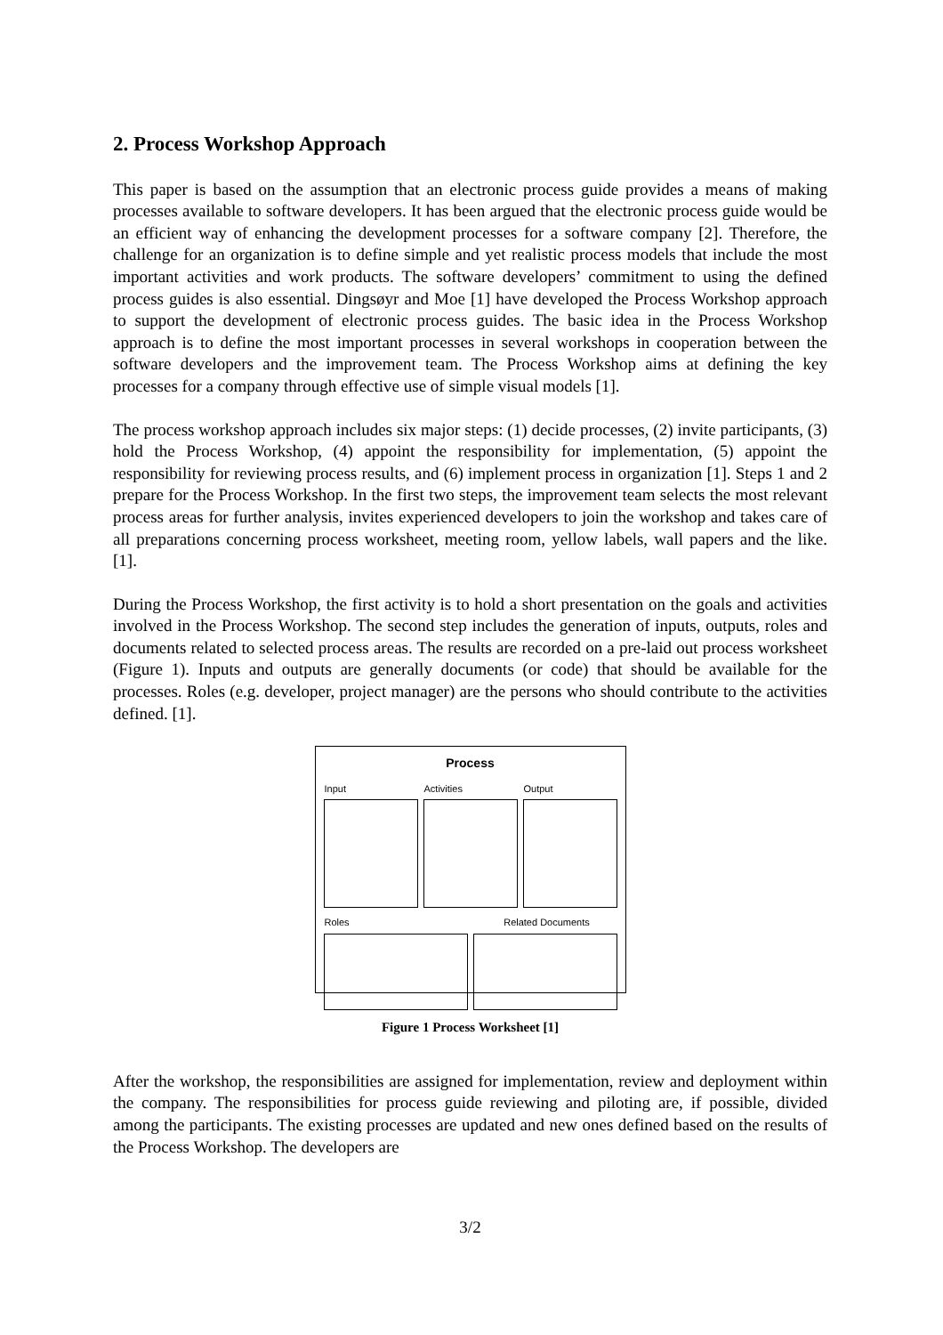2. Process Workshop Approach
This paper is based on the assumption that an electronic process guide provides a means of making processes available to software developers. It has been argued that the electronic process guide would be an efficient way of enhancing the development processes for a software company [2]. Therefore, the challenge for an organization is to define simple and yet realistic process models that include the most important activities and work products. The software developers’ commitment to using the defined process guides is also essential. Dingsøyr and Moe [1] have developed the Process Workshop approach to support the development of electronic process guides. The basic idea in the Process Workshop approach is to define the most important processes in several workshops in cooperation between the software developers and the improvement team. The Process Workshop aims at defining the key processes for a company through effective use of simple visual models [1].
The process workshop approach includes six major steps: (1) decide processes, (2) invite participants, (3) hold the Process Workshop, (4) appoint the responsibility for implementation, (5) appoint the responsibility for reviewing process results, and (6) implement process in organization [1]. Steps 1 and 2 prepare for the Process Workshop. In the first two steps, the improvement team selects the most relevant process areas for further analysis, invites experienced developers to join the workshop and takes care of all preparations concerning process worksheet, meeting room, yellow labels, wall papers and the like. [1].
During the Process Workshop, the first activity is to hold a short presentation on the goals and activities involved in the Process Workshop. The second step includes the generation of inputs, outputs, roles and documents related to selected process areas. The results are recorded on a pre-laid out process worksheet (Figure 1). Inputs and outputs are generally documents (or code) that should be available for the processes. Roles (e.g. developer, project manager) are the persons who should contribute to the activities defined. [1].
Process
Input Activities Output
Roles Related Documents
Figure 1 Process Worksheet [1]
After the workshop, the responsibilities are assigned for implementation, review and deployment within the company. The responsibilities for process guide reviewing and piloting are, if possible, divided among the participants. The existing processes are updated and new ones defined based on the results of the Process Workshop. The developers are
3/2